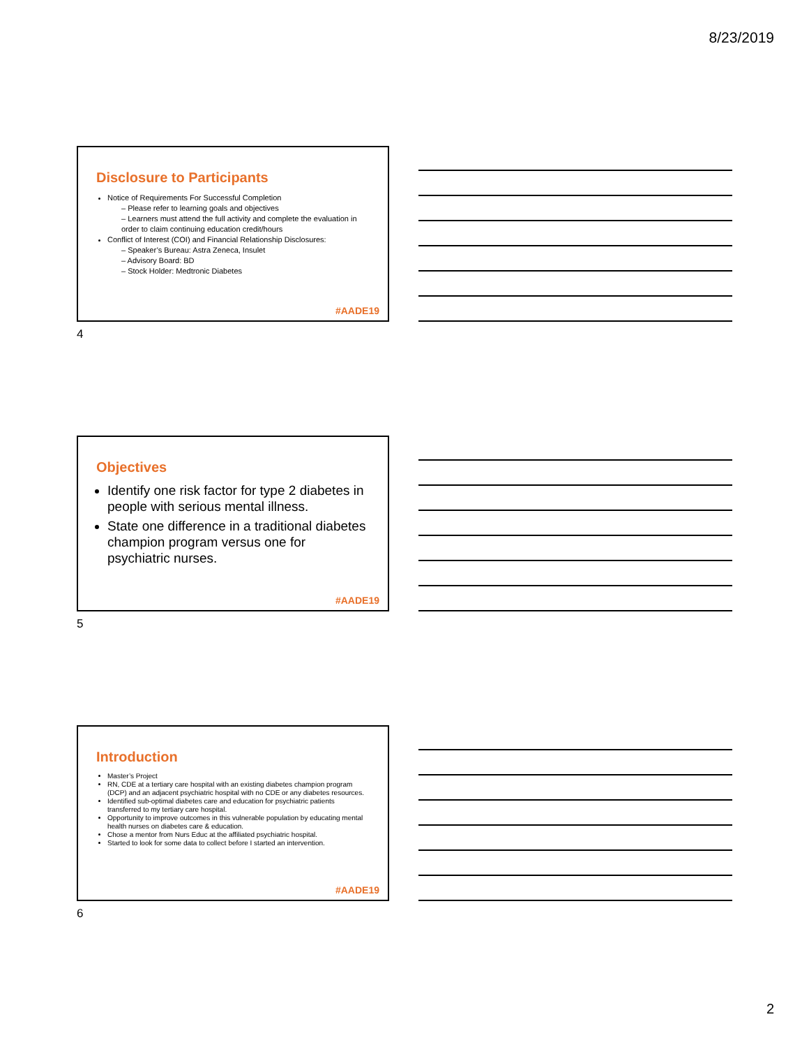8/23/2019
Disclosure to Participants
Notice of Requirements For Successful Completion
– Please refer to learning goals and objectives
– Learners must attend the full activity and complete the evaluation in order to claim continuing education credit/hours
Conflict of Interest (COI) and Financial Relationship Disclosures:
– Speaker’s Bureau: Astra Zeneca, Insulet
– Advisory Board: BD
– Stock Holder: Medtronic Diabetes
#AADE19
4
Objectives
Identify one risk factor for type 2 diabetes in people with serious mental illness.
State one difference in a traditional diabetes champion program versus one for psychiatric nurses.
#AADE19
5
Introduction
Master’s Project
RN, CDE at a tertiary care hospital with an existing diabetes champion program (DCP) and an adjacent psychiatric hospital with no CDE or any diabetes resources.
Identified sub-optimal diabetes care and education for psychiatric patients transferred to my tertiary care hospital.
Opportunity to improve outcomes in this vulnerable population by educating mental health nurses on diabetes care & education.
Chose a mentor from Nurs Educ at the affiliated psychiatric hospital.
Started to look for some data to collect before I started an intervention.
#AADE19
6
2